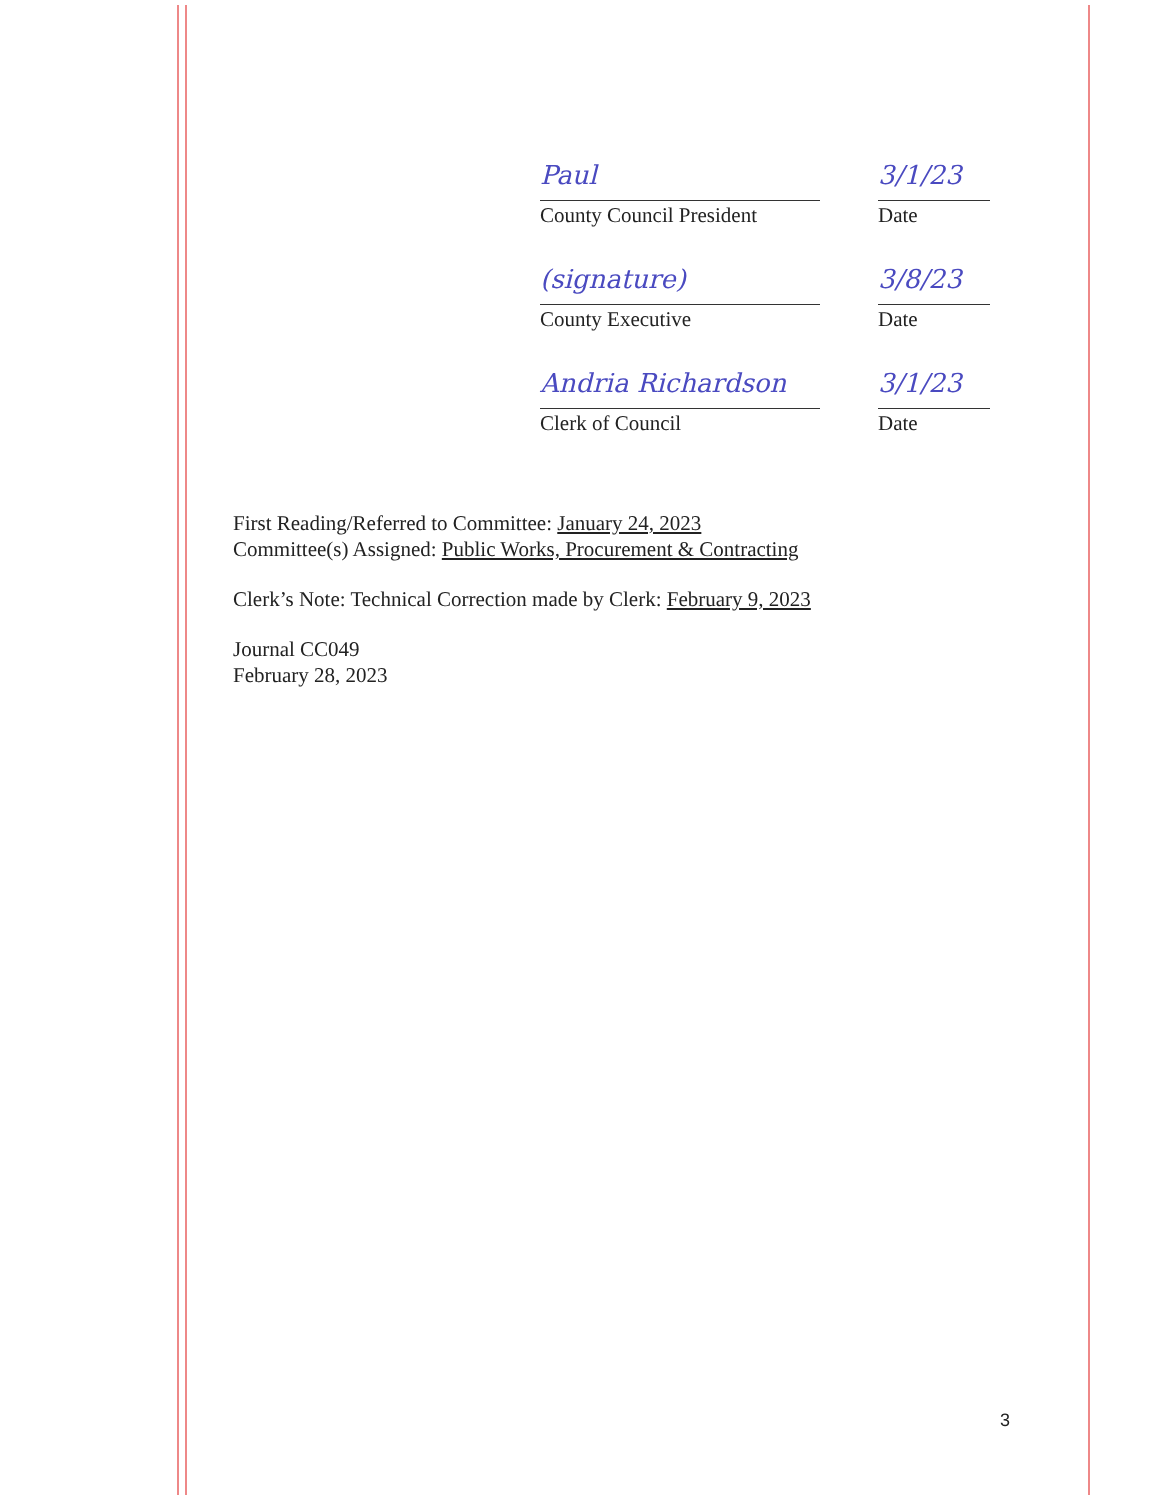Paul 3/1/23
County Council President
Date
(signature) 3/8/23
County Executive Date
Andria Richardson 3/1/23
Clerk of Council Date
First Reading/Referred to Committee: January 24, 2023
Committee(s) Assigned: Public Works, Procurement & Contracting
Clerk’s Note: Technical Correction made by Clerk: February 9, 2023
Journal CC049
February 28, 2023
3